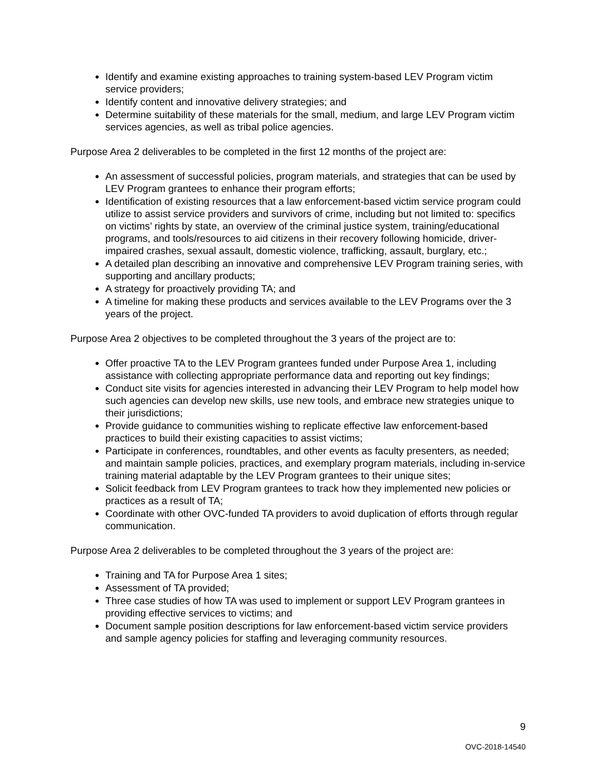Identify and examine existing approaches to training system-based LEV Program victim service providers;
Identify content and innovative delivery strategies; and
Determine suitability of these materials for the small, medium, and large LEV Program victim services agencies, as well as tribal police agencies.
Purpose Area 2 deliverables to be completed in the first 12 months of the project are:
An assessment of successful policies, program materials, and strategies that can be used by LEV Program grantees to enhance their program efforts;
Identification of existing resources that a law enforcement-based victim service program could utilize to assist service providers and survivors of crime, including but not limited to: specifics on victims’ rights by state, an overview of the criminal justice system, training/educational programs, and tools/resources to aid citizens in their recovery following homicide, driver-impaired crashes, sexual assault, domestic violence, trafficking, assault, burglary, etc.;
A detailed plan describing an innovative and comprehensive LEV Program training series, with supporting and ancillary products;
A strategy for proactively providing TA; and
A timeline for making these products and services available to the LEV Programs over the 3 years of the project.
Purpose Area 2 objectives to be completed throughout the 3 years of the project are to:
Offer proactive TA to the LEV Program grantees funded under Purpose Area 1, including assistance with collecting appropriate performance data and reporting out key findings;
Conduct site visits for agencies interested in advancing their LEV Program to help model how such agencies can develop new skills, use new tools, and embrace new strategies unique to their jurisdictions;
Provide guidance to communities wishing to replicate effective law enforcement-based practices to build their existing capacities to assist victims;
Participate in conferences, roundtables, and other events as faculty presenters, as needed; and maintain sample policies, practices, and exemplary program materials, including in-service training material adaptable by the LEV Program grantees to their unique sites;
Solicit feedback from LEV Program grantees to track how they implemented new policies or practices as a result of TA;
Coordinate with other OVC-funded TA providers to avoid duplication of efforts through regular communication.
Purpose Area 2 deliverables to be completed throughout the 3 years of the project are:
Training and TA for Purpose Area 1 sites;
Assessment of TA provided;
Three case studies of how TA was used to implement or support LEV Program grantees in providing effective services to victims; and
Document sample position descriptions for law enforcement-based victim service providers and sample agency policies for staffing and leveraging community resources.
9
OVC-2018-14540